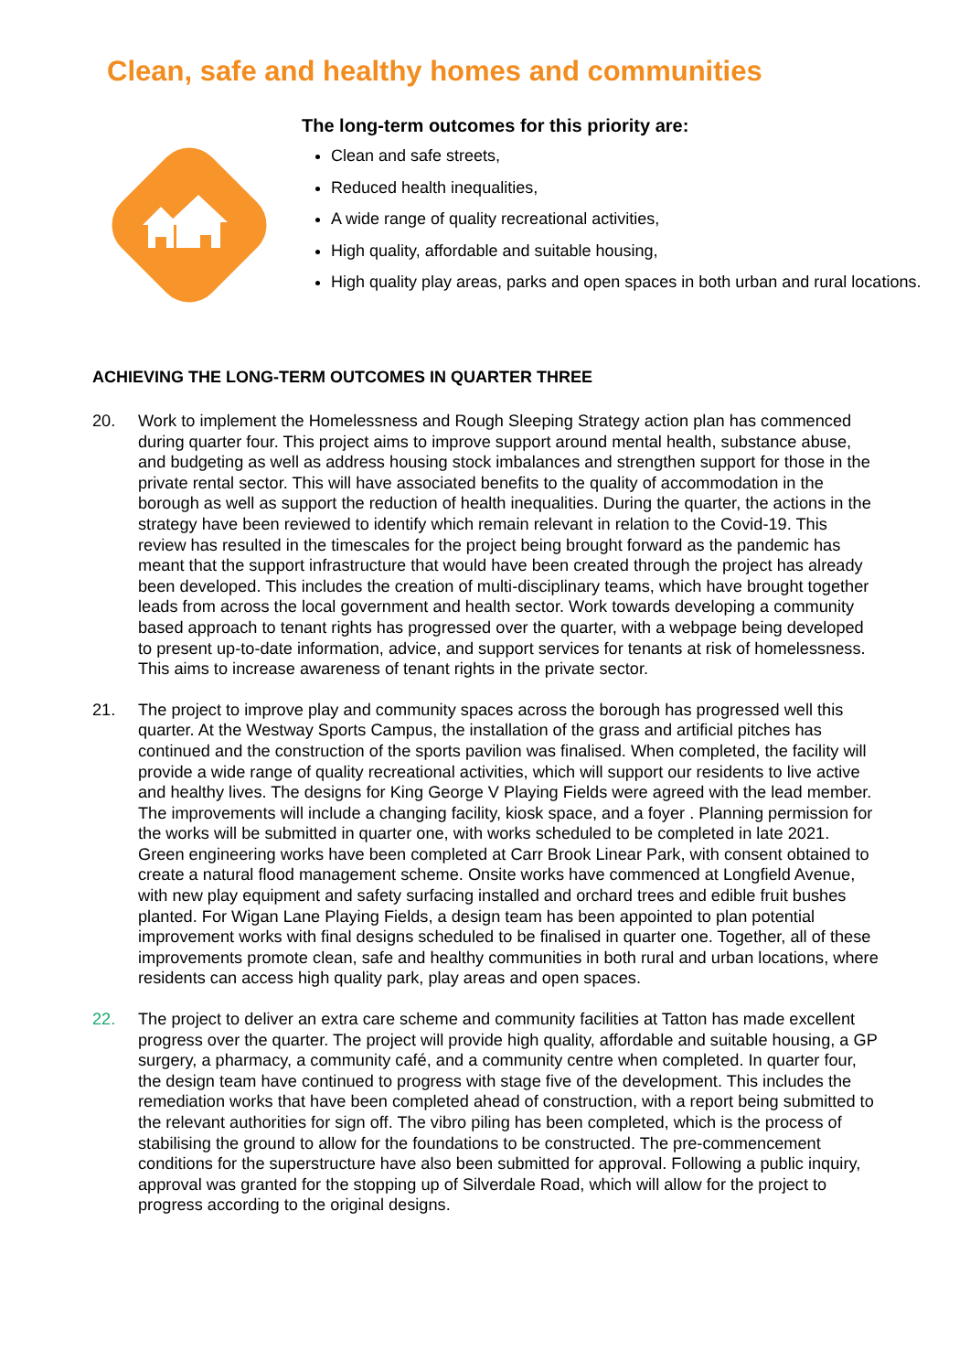Clean, safe and healthy homes and communities
The long-term outcomes for this priority are:
Clean and safe streets,
Reduced health inequalities,
A wide range of quality recreational activities,
High quality, affordable and suitable housing,
High quality play areas, parks and open spaces in both urban and rural locations.
ACHIEVING THE LONG-TERM OUTCOMES IN QUARTER THREE
20. Work to implement the Homelessness and Rough Sleeping Strategy action plan has commenced during quarter four. This project aims to improve support around mental health, substance abuse, and budgeting as well as address housing stock imbalances and strengthen support for those in the private rental sector. This will have associated benefits to the quality of accommodation in the borough as well as support the reduction of health inequalities. During the quarter, the actions in the strategy have been reviewed to identify which remain relevant in relation to the Covid-19. This review has resulted in the timescales for the project being brought forward as the pandemic has meant that the support infrastructure that would have been created through the project has already been developed. This includes the creation of multi-disciplinary teams, which have brought together leads from across the local government and health sector. Work towards developing a community based approach to tenant rights has progressed over the quarter, with a webpage being developed to present up-to-date information, advice, and support services for tenants at risk of homelessness. This aims to increase awareness of tenant rights in the private sector.
21. The project to improve play and community spaces across the borough has progressed well this quarter. At the Westway Sports Campus, the installation of the grass and artificial pitches has continued and the construction of the sports pavilion was finalised. When completed, the facility will provide a wide range of quality recreational activities, which will support our residents to live active and healthy lives. The designs for King George V Playing Fields were agreed with the lead member. The improvements will include a changing facility, kiosk space, and a foyer . Planning permission for the works will be submitted in quarter one, with works scheduled to be completed in late 2021. Green engineering works have been completed at Carr Brook Linear Park, with consent obtained to create a natural flood management scheme. Onsite works have commenced at Longfield Avenue, with new play equipment and safety surfacing installed and orchard trees and edible fruit bushes planted. For Wigan Lane Playing Fields, a design team has been appointed to plan potential improvement works with final designs scheduled to be finalised in quarter one. Together, all of these improvements promote clean, safe and healthy communities in both rural and urban locations, where residents can access high quality park, play areas and open spaces.
22. The project to deliver an extra care scheme and community facilities at Tatton has made excellent progress over the quarter. The project will provide high quality, affordable and suitable housing, a GP surgery, a pharmacy, a community café, and a community centre when completed. In quarter four, the design team have continued to progress with stage five of the development. This includes the remediation works that have been completed ahead of construction, with a report being submitted to the relevant authorities for sign off. The vibro piling has been completed, which is the process of stabilising the ground to allow for the foundations to be constructed. The pre-commencement conditions for the superstructure have also been submitted for approval. Following a public inquiry, approval was granted for the stopping up of Silverdale Road, which will allow for the project to progress according to the original designs.